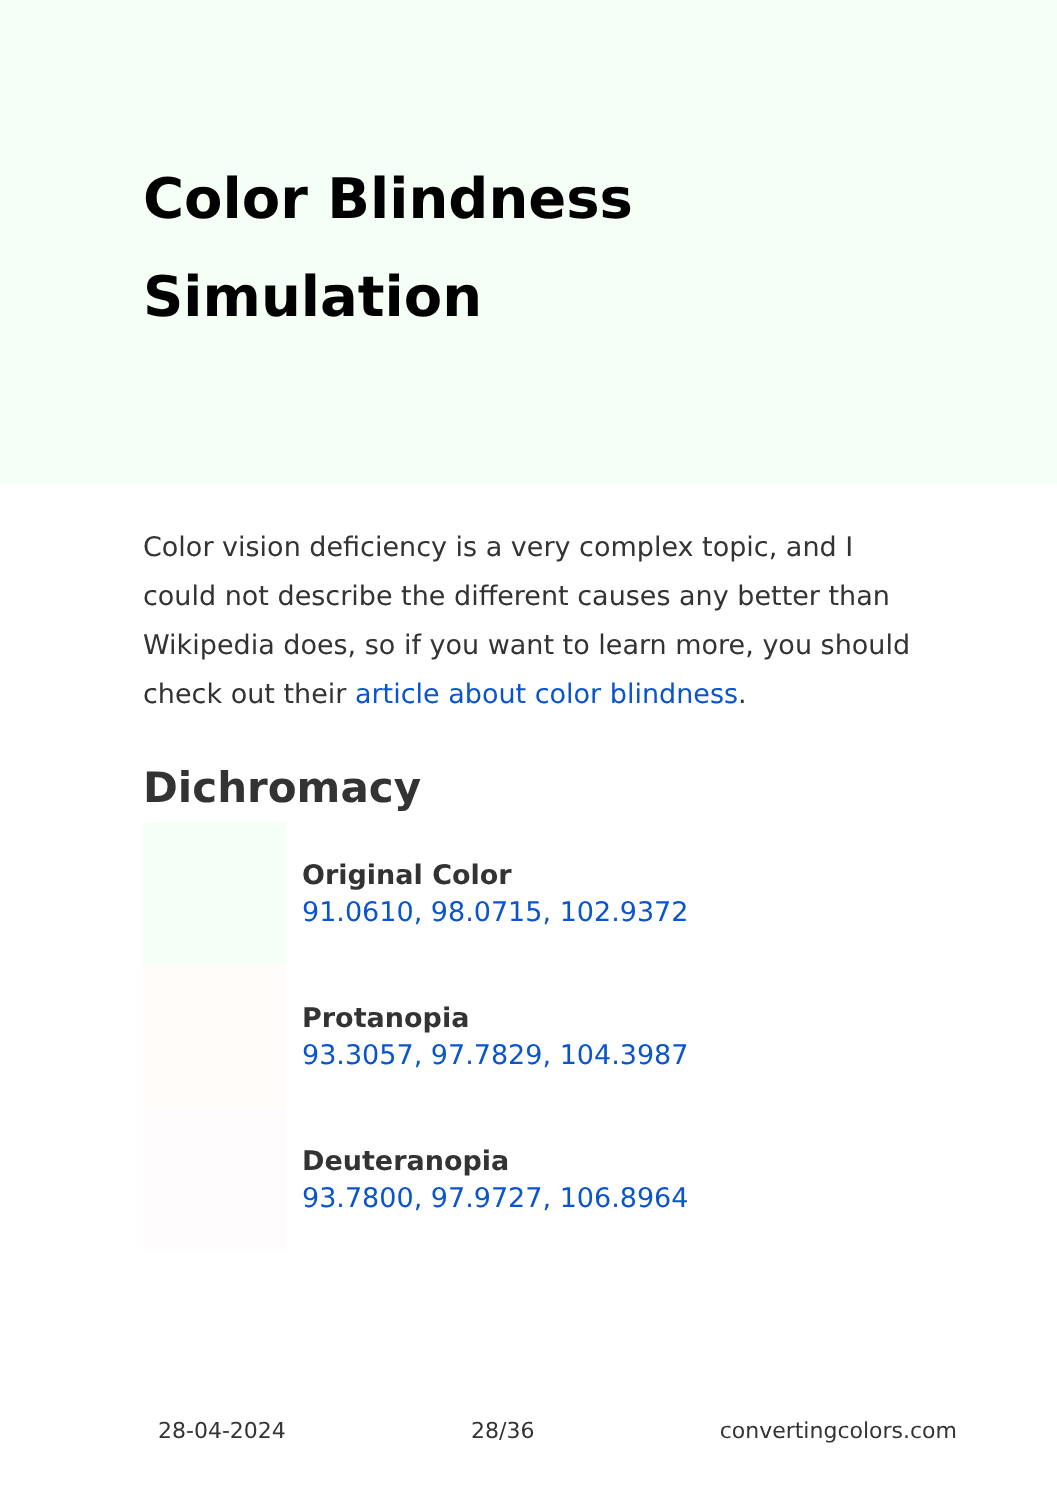Color Blindness Simulation
Color vision deficiency is a very complex topic, and I could not describe the different causes any better than Wikipedia does, so if you want to learn more, you should check out their article about color blindness.
Dichromacy
Original Color
91.0610, 98.0715, 102.9372
Protanopia
93.3057, 97.7829, 104.3987
Deuteranopia
93.7800, 97.9727, 106.8964
28-04-2024 28/36 convertingcolors.com